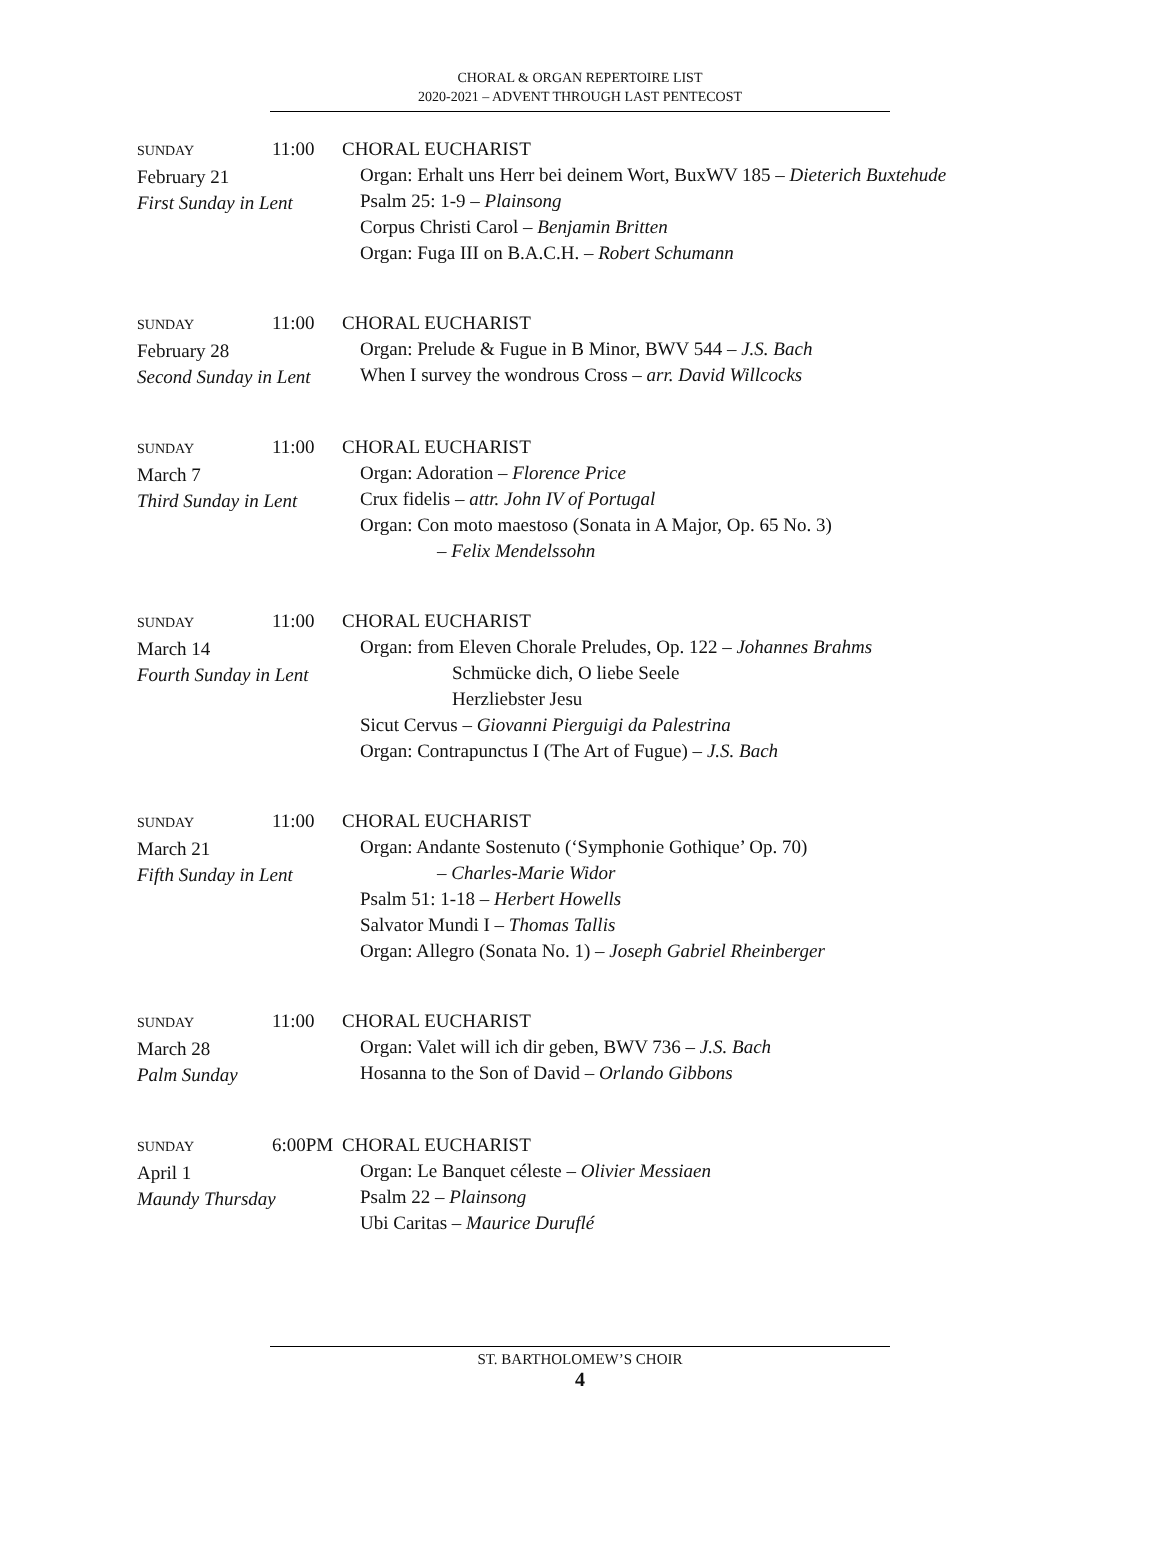CHORAL & ORGAN REPERTOIRE LIST
2020-2021 – ADVENT THROUGH LAST PENTECOST
SUNDAY 11:00
February 21
First Sunday in Lent
CHORAL EUCHARIST
Organ: Erhalt uns Herr bei deinem Wort, BuxWV 185 – Dieterich Buxtehude
Psalm 25: 1-9 – Plainsong
Corpus Christi Carol – Benjamin Britten
Organ: Fuga III on B.A.C.H. – Robert Schumann
SUNDAY 11:00
February 28
Second Sunday in Lent
CHORAL EUCHARIST
Organ: Prelude & Fugue in B Minor, BWV 544 – J.S. Bach
When I survey the wondrous Cross – arr. David Willcocks
SUNDAY 11:00
March 7
Third Sunday in Lent
CHORAL EUCHARIST
Organ: Adoration – Florence Price
Crux fidelis – attr. John IV of Portugal
Organ: Con moto maestoso (Sonata in A Major, Op. 65 No. 3)
– Felix Mendelssohn
SUNDAY 11:00
March 14
Fourth Sunday in Lent
CHORAL EUCHARIST
Organ: from Eleven Chorale Preludes, Op. 122 – Johannes Brahms
Schmücke dich, O liebe Seele
Herzliebster Jesu
Sicut Cervus – Giovanni Pierguigi da Palestrina
Organ: Contrapunctus I (The Art of Fugue) – J.S. Bach
SUNDAY 11:00
March 21
Fifth Sunday in Lent
CHORAL EUCHARIST
Organ: Andante Sostenuto (‘Symphonie Gothique’ Op. 70)
– Charles-Marie Widor
Psalm 51: 1-18 – Herbert Howells
Salvator Mundi I – Thomas Tallis
Organ: Allegro (Sonata No. 1) – Joseph Gabriel Rheinberger
SUNDAY 11:00
March 28
Palm Sunday
CHORAL EUCHARIST
Organ: Valet will ich dir geben, BWV 736 – J.S. Bach
Hosanna to the Son of David – Orlando Gibbons
SUNDAY 6:00PM
April 1
Maundy Thursday
CHORAL EUCHARIST
Organ: Le Banquet céleste – Olivier Messiaen
Psalm 22 – Plainsong
Ubi Caritas – Maurice Duruflé
ST. BARTHOLOMEW’S CHOIR
4